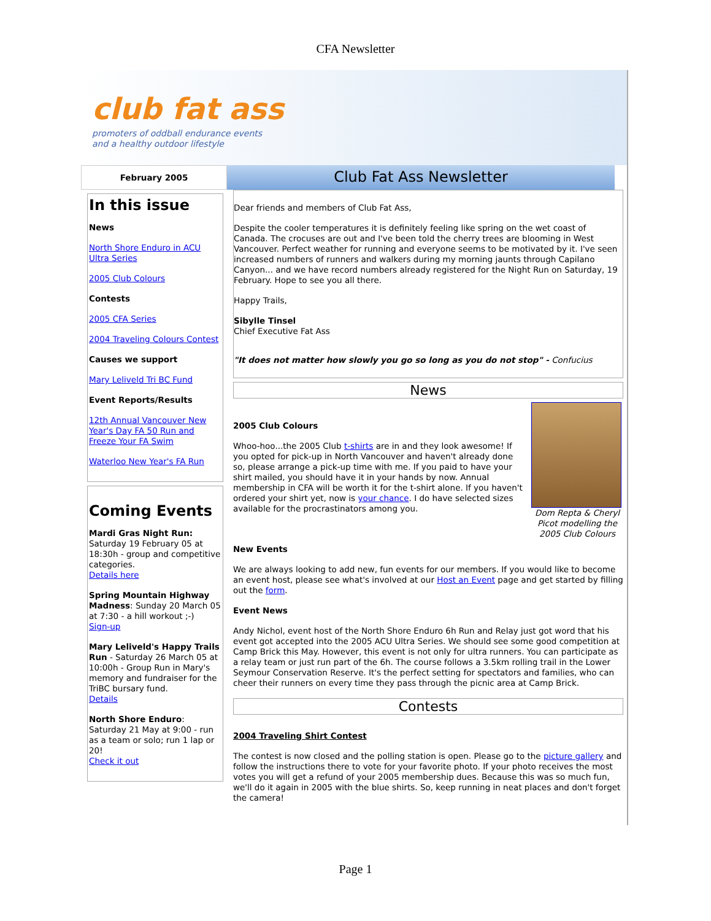CFA Newsletter
club fat ass
promoters of oddball endurance events
and a healthy outdoor lifestyle
February 2005
Club Fat Ass Newsletter
In this issue
News
North Shore Enduro in ACU Ultra Series
2005 Club Colours
Contests
2005 CFA Series
2004 Traveling Colours Contest
Causes we support
Mary Leliveld Tri BC Fund
Event Reports/Results
12th Annual Vancouver New Year's Day FA 50 Run and Freeze Your FA Swim
Waterloo New Year's FA Run
Coming Events
Mardi Gras Night Run: Saturday 19 February 05 at 18:30h - group and competitive categories.
Details here
Spring Mountain Highway Madness: Sunday 20 March 05 at 7:30 - a hill workout ;-)
Sign-up
Mary Leliveld's Happy Trails Run - Saturday 26 March 05 at 10:00h - Group Run in Mary's memory and fundraiser for the TriBC bursary fund.
Details
North Shore Enduro: Saturday 21 May at 9:00 - run as a team or solo; run 1 lap or 20!
Check it out
Dear friends and members of Club Fat Ass,
Despite the cooler temperatures it is definitely feeling like spring on the wet coast of Canada. The crocuses are out and I've been told the cherry trees are blooming in West Vancouver. Perfect weather for running and everyone seems to be motivated by it. I've seen increased numbers of runners and walkers during my morning jaunts through Capilano Canyon... and we have record numbers already registered for the Night Run on Saturday, 19 February. Hope to see you all there.
Happy Trails,
Sibylle Tinsel
Chief Executive Fat Ass
"It does not matter how slowly you go so long as you do not stop" - Confucius
News
2005 Club Colours
Whoo-hoo...the 2005 Club t-shirts are in and they look awesome! If you opted for pick-up in North Vancouver and haven't already done so, please arrange a pick-up time with me. If you paid to have your shirt mailed, you should have it in your hands by now. Annual membership in CFA will be worth it for the t-shirt alone. If you haven't ordered your shirt yet, now is your chance. I do have selected sizes available for the procrastinators among you.
Dom Repta & Cheryl Picot modelling the 2005 Club Colours
New Events
We are always looking to add new, fun events for our members. If you would like to become an event host, please see what's involved at our Host an Event page and get started by filling out the form.
Event News
Andy Nichol, event host of the North Shore Enduro 6h Run and Relay just got word that his event got accepted into the 2005 ACU Ultra Series. We should see some good competition at Camp Brick this May. However, this event is not only for ultra runners. You can participate as a relay team or just run part of the 6h. The course follows a 3.5km rolling trail in the Lower Seymour Conservation Reserve. It's the perfect setting for spectators and families, who can cheer their runners on every time they pass through the picnic area at Camp Brick.
Contests
2004 Traveling Shirt Contest
The contest is now closed and the polling station is open. Please go to the picture gallery and follow the instructions there to vote for your favorite photo. If your photo receives the most votes you will get a refund of your 2005 membership dues. Because this was so much fun, we'll do it again in 2005 with the blue shirts. So, keep running in neat places and don't forget the camera!
Page 1